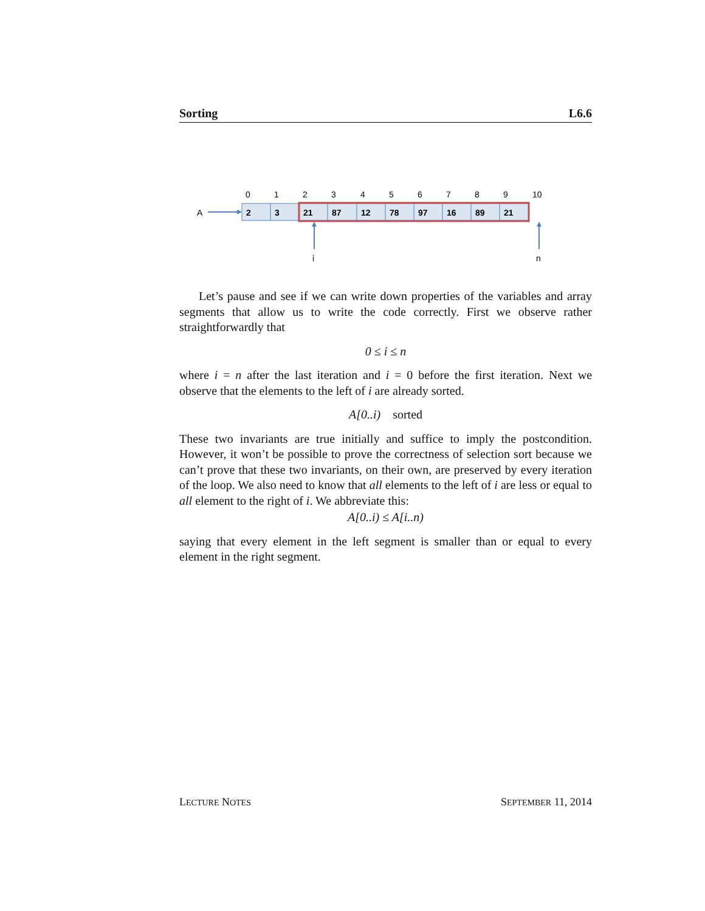Sorting L6.6
0
1
2
3
4
5
6
7
8
9
10
A
2
3
21
87
12
78
97
16
89
21
i
n
Let’s pause and see if we can write down properties of the variables and array segments that allow us to write the code correctly. First we observe rather straightforwardly that
0 ≤ i ≤ n
where i = n after the last iteration and i = 0 before the first iteration. Next we observe that the elements to the left of i are already sorted.
A[0..i) sorted
These two invariants are true initially and suffice to imply the postcondition. However, it won’t be possible to prove the correctness of selection sort because we can’t prove that these two invariants, on their own, are preserved by every iteration of the loop. We also need to know that all elements to the left of i are less or equal to all element to the right of i. We abbreviate this:
A[0..i) ≤ A[i..n)
saying that every element in the left segment is smaller than or equal to every element in the right segment.
LECTURE NOTES SEPTEMBER 11, 2014